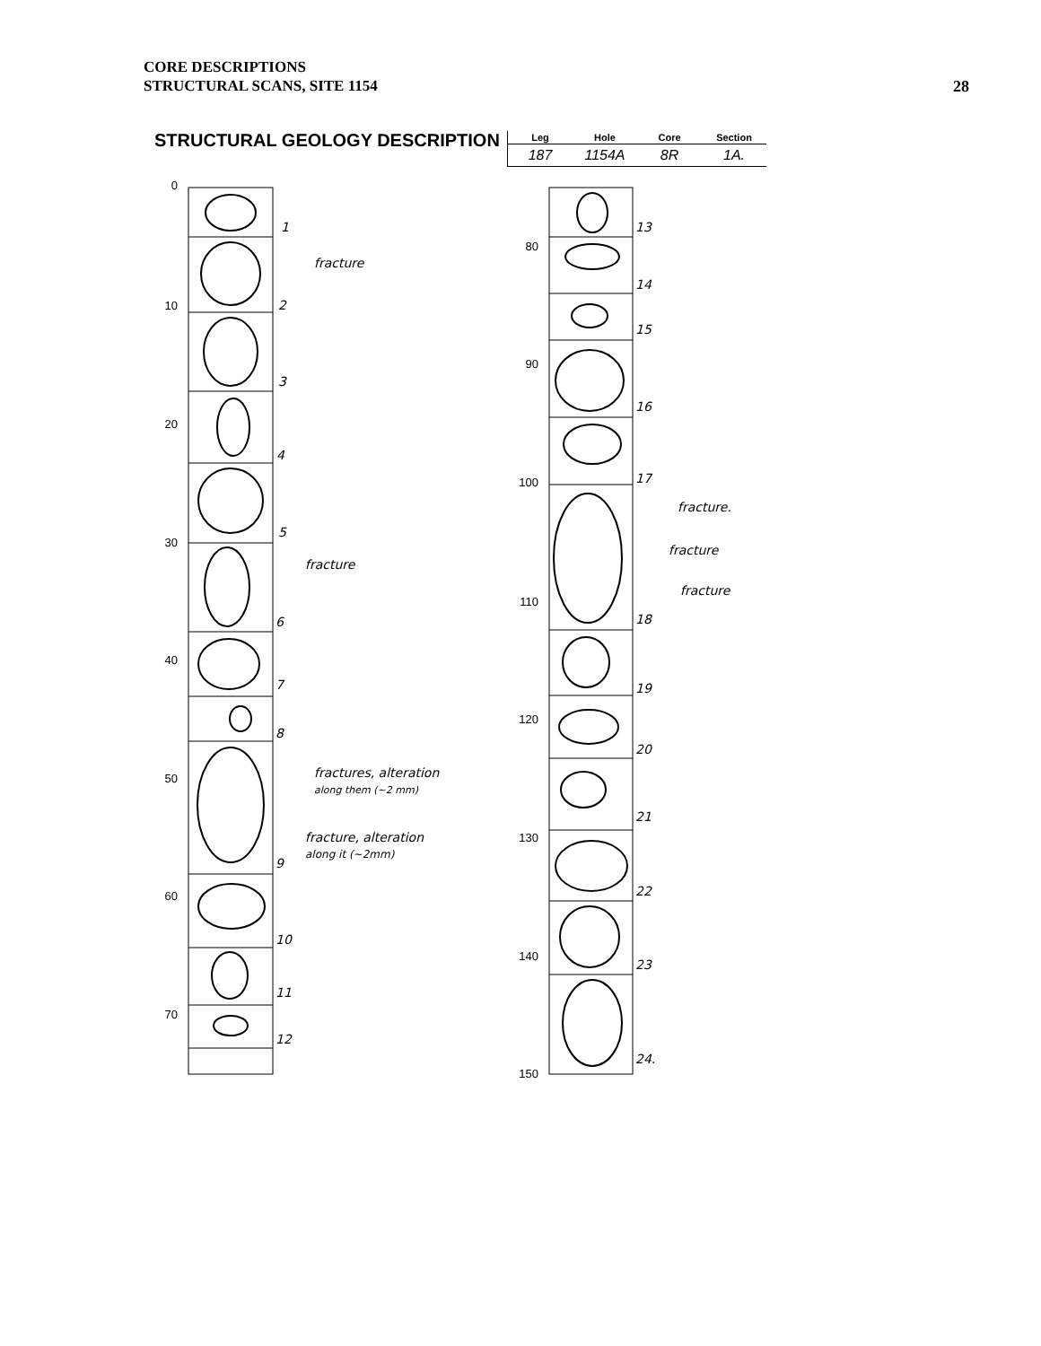CORE DESCRIPTIONS
STRUCTURAL SCANS, SITE 1154
28
STRUCTURAL GEOLOGY DESCRIPTION
| Leg | Hole | Core | Section |
| --- | --- | --- | --- |
| 187 | 1154A | 8R | 1A. |
0
10
20
30
40
50
60
70
80
90
100
110
120
130
140
150
1
2
3
4
5
6
7
8
9
10
11
12
13
14
15
16
17
18
19
20
21
22
23
24.
fracture
fracture
fractures, alteration
along them (~2 mm)
fracture, alteration
along it (~2mm)
fracture.
fracture
fracture